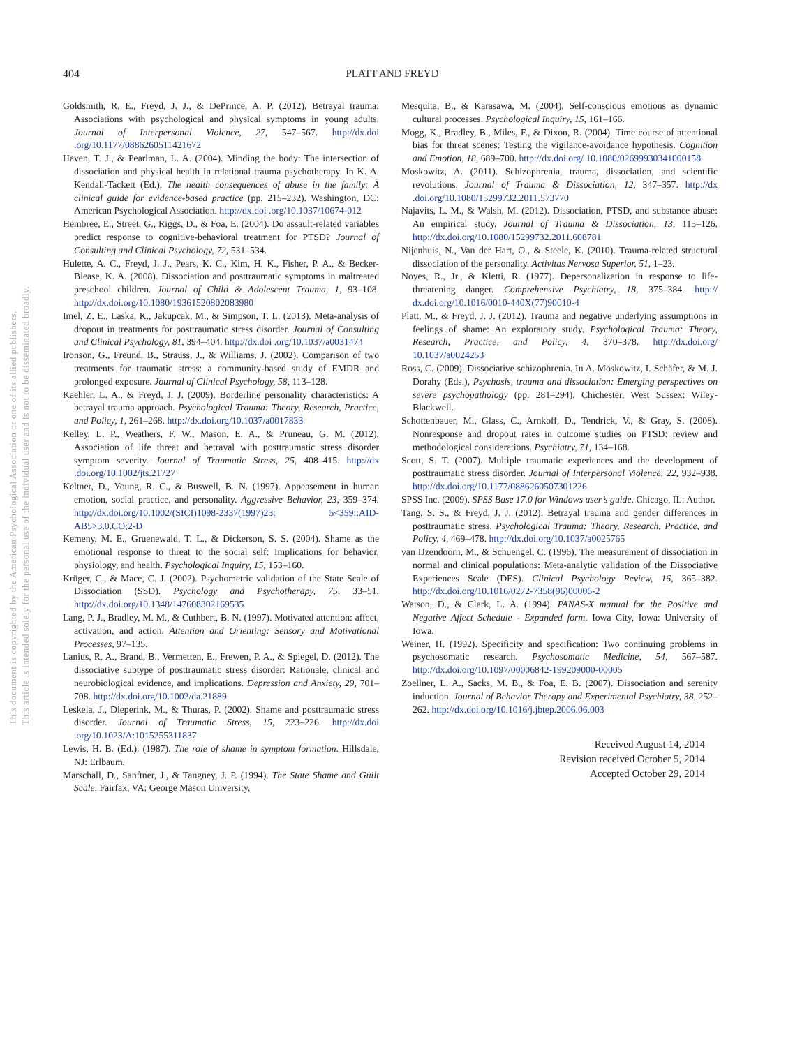This document is copyrighted by the American Psychological Association or one of its allied publishers.
This article is intended solely for the personal use of the individual user and is not to be disseminated broadly.
404
PLATT AND FREYD
Goldsmith, R. E., Freyd, J. J., & DePrince, A. P. (2012). Betrayal trauma: Associations with psychological and physical symptoms in young adults. Journal of Interpersonal Violence, 27, 547–567. http://dx.doi .org/10.1177/0886260511421672
Haven, T. J., & Pearlman, L. A. (2004). Minding the body: The intersection of dissociation and physical health in relational trauma psychotherapy. In K. A. Kendall-Tackett (Ed.), The health consequences of abuse in the family: A clinical guide for evidence-based practice (pp. 215–232). Washington, DC: American Psychological Association. http://dx.doi .org/10.1037/10674-012
Hembree, E., Street, G., Riggs, D., & Foa, E. (2004). Do assault-related variables predict response to cognitive-behavioral treatment for PTSD? Journal of Consulting and Clinical Psychology, 72, 531–534.
Hulette, A. C., Freyd, J. J., Pears, K. C., Kim, H. K., Fisher, P. A., & Becker-Blease, K. A. (2008). Dissociation and posttraumatic symptoms in maltreated preschool children. Journal of Child & Adolescent Trauma, 1, 93–108. http://dx.doi.org/10.1080/19361520802083980
Imel, Z. E., Laska, K., Jakupcak, M., & Simpson, T. L. (2013). Meta-analysis of dropout in treatments for posttraumatic stress disorder. Journal of Consulting and Clinical Psychology, 81, 394–404. http://dx.doi .org/10.1037/a0031474
Ironson, G., Freund, B., Strauss, J., & Williams, J. (2002). Comparison of two treatments for traumatic stress: a community-based study of EMDR and prolonged exposure. Journal of Clinical Psychology, 58, 113–128.
Kaehler, L. A., & Freyd, J. J. (2009). Borderline personality characteristics: A betrayal trauma approach. Psychological Trauma: Theory, Research, Practice, and Policy, 1, 261–268. http://dx.doi.org/10.1037/a0017833
Kelley, L. P., Weathers, F. W., Mason, E. A., & Pruneau, G. M. (2012). Association of life threat and betrayal with posttraumatic stress disorder symptom severity. Journal of Traumatic Stress, 25, 408–415. http://dx .doi.org/10.1002/jts.21727
Keltner, D., Young, R. C., & Buswell, B. N. (1997). Appeasement in human emotion, social practice, and personality. Aggressive Behavior, 23, 359–374. http://dx.doi.org/10.1002/(SICI)1098-2337(1997)23: 5<359::AID-AB5>3.0.CO;2-D
Kemeny, M. E., Gruenewald, T. L., & Dickerson, S. S. (2004). Shame as the emotional response to threat to the social self: Implications for behavior, physiology, and health. Psychological Inquiry, 15, 153–160.
Krüger, C., & Mace, C. J. (2002). Psychometric validation of the State Scale of Dissociation (SSD). Psychology and Psychotherapy, 75, 33–51. http://dx.doi.org/10.1348/147608302169535
Lang, P. J., Bradley, M. M., & Cuthbert, B. N. (1997). Motivated attention: affect, activation, and action. Attention and Orienting: Sensory and Motivational Processes, 97–135.
Lanius, R. A., Brand, B., Vermetten, E., Frewen, P. A., & Spiegel, D. (2012). The dissociative subtype of posttraumatic stress disorder: Rationale, clinical and neurobiological evidence, and implications. Depression and Anxiety, 29, 701–708. http://dx.doi.org/10.1002/da.21889
Leskela, J., Dieperink, M., & Thuras, P. (2002). Shame and posttraumatic stress disorder. Journal of Traumatic Stress, 15, 223–226. http://dx.doi .org/10.1023/A:1015255311837
Lewis, H. B. (Ed.). (1987). The role of shame in symptom formation. Hillsdale, NJ: Erlbaum.
Marschall, D., Sanftner, J., & Tangney, J. P. (1994). The State Shame and Guilt Scale. Fairfax, VA: George Mason University.
Mesquita, B., & Karasawa, M. (2004). Self-conscious emotions as dynamic cultural processes. Psychological Inquiry, 15, 161–166.
Mogg, K., Bradley, B., Miles, F., & Dixon, R. (2004). Time course of attentional bias for threat scenes: Testing the vigilance-avoidance hypothesis. Cognition and Emotion, 18, 689–700. http://dx.doi.org/ 10.1080/02699930341000158
Moskowitz, A. (2011). Schizophrenia, trauma, dissociation, and scientific revolutions. Journal of Trauma & Dissociation, 12, 347–357. http://dx .doi.org/10.1080/15299732.2011.573770
Najavits, L. M., & Walsh, M. (2012). Dissociation, PTSD, and substance abuse: An empirical study. Journal of Trauma & Dissociation, 13, 115–126. http://dx.doi.org/10.1080/15299732.2011.608781
Nijenhuis, N., Van der Hart, O., & Steele, K. (2010). Trauma-related structural dissociation of the personality. Activitas Nervosa Superior, 51, 1–23.
Noyes, R., Jr., & Kletti, R. (1977). Depersonalization in response to life-threatening danger. Comprehensive Psychiatry, 18, 375–384. http:// dx.doi.org/10.1016/0010-440X(77)90010-4
Platt, M., & Freyd, J. J. (2012). Trauma and negative underlying assumptions in feelings of shame: An exploratory study. Psychological Trauma: Theory, Research, Practice, and Policy, 4, 370–378. http://dx.doi.org/ 10.1037/a0024253
Ross, C. (2009). Dissociative schizophrenia. In A. Moskowitz, I. Schäfer, & M. J. Dorahy (Eds.), Psychosis, trauma and dissociation: Emerging perspectives on severe psychopathology (pp. 281–294). Chichester, West Sussex: Wiley-Blackwell.
Schottenbauer, M., Glass, C., Arnkoff, D., Tendrick, V., & Gray, S. (2008). Nonresponse and dropout rates in outcome studies on PTSD: review and methodological considerations. Psychiatry, 71, 134–168.
Scott, S. T. (2007). Multiple traumatic experiences and the development of posttraumatic stress disorder. Journal of Interpersonal Violence, 22, 932–938. http://dx.doi.org/10.1177/0886260507301226
SPSS Inc. (2009). SPSS Base 17.0 for Windows user’s guide. Chicago, IL: Author.
Tang, S. S., & Freyd, J. J. (2012). Betrayal trauma and gender differences in posttraumatic stress. Psychological Trauma: Theory, Research, Practice, and Policy, 4, 469–478. http://dx.doi.org/10.1037/a0025765
van IJzendoorn, M., & Schuengel, C. (1996). The measurement of dissociation in normal and clinical populations: Meta-analytic validation of the Dissociative Experiences Scale (DES). Clinical Psychology Review, 16, 365–382. http://dx.doi.org/10.1016/0272-7358(96)00006-2
Watson, D., & Clark, L. A. (1994). PANAS-X manual for the Positive and Negative Affect Schedule - Expanded form. Iowa City, Iowa: University of Iowa.
Weiner, H. (1992). Specificity and specification: Two continuing problems in psychosomatic research. Psychosomatic Medicine, 54, 567–587. http://dx.doi.org/10.1097/00006842-199209000-00005
Zoellner, L. A., Sacks, M. B., & Foa, E. B. (2007). Dissociation and serenity induction. Journal of Behavior Therapy and Experimental Psychiatry, 38, 252–262. http://dx.doi.org/10.1016/j.jbtep.2006.06.003
Received August 14, 2014
Revision received October 5, 2014
Accepted October 29, 2014